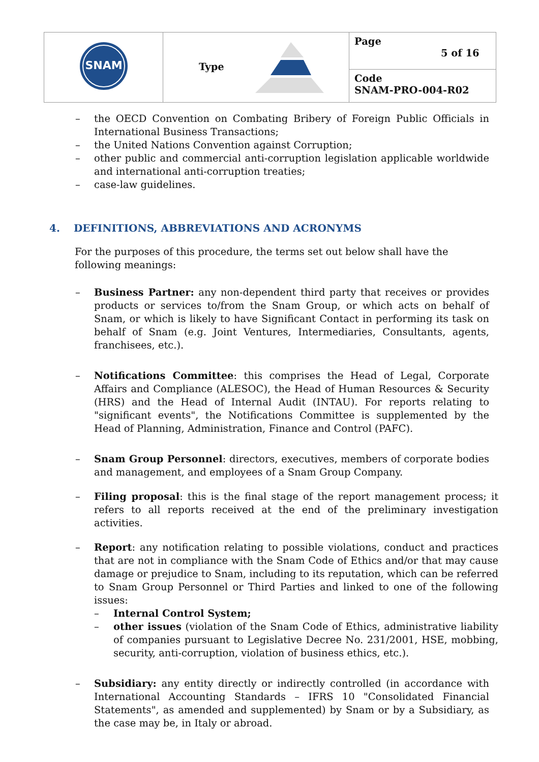| SNAM | Type | Page 5 of 16 |
| | | Code SNAM-PRO-004-R02 |
– the OECD Convention on Combating Bribery of Foreign Public Officials in International Business Transactions;
– the United Nations Convention against Corruption;
– other public and commercial anti-corruption legislation applicable worldwide and international anti-corruption treaties;
– case-law guidelines.
4. DEFINITIONS, ABBREVIATIONS AND ACRONYMS
For the purposes of this procedure, the terms set out below shall have the following meanings:
– Business Partner: any non-dependent third party that receives or provides products or services to/from the Snam Group, or which acts on behalf of Snam, or which is likely to have Significant Contact in performing its task on behalf of Snam (e.g. Joint Ventures, Intermediaries, Consultants, agents, franchisees, etc.).
– Notifications Committee: this comprises the Head of Legal, Corporate Affairs and Compliance (ALESOC), the Head of Human Resources & Security (HRS) and the Head of Internal Audit (INTAU). For reports relating to "significant events", the Notifications Committee is supplemented by the Head of Planning, Administration, Finance and Control (PAFC).
– Snam Group Personnel: directors, executives, members of corporate bodies and management, and employees of a Snam Group Company.
– Filing proposal: this is the final stage of the report management process; it refers to all reports received at the end of the preliminary investigation activities.
– Report: any notification relating to possible violations, conduct and practices that are not in compliance with the Snam Code of Ethics and/or that may cause damage or prejudice to Snam, including to its reputation, which can be referred to Snam Group Personnel or Third Parties and linked to one of the following issues:
– Internal Control System;
– other issues (violation of the Snam Code of Ethics, administrative liability of companies pursuant to Legislative Decree No. 231/2001, HSE, mobbing, security, anti-corruption, violation of business ethics, etc.).
– Subsidiary: any entity directly or indirectly controlled (in accordance with International Accounting Standards – IFRS 10 "Consolidated Financial Statements", as amended and supplemented) by Snam or by a Subsidiary, as the case may be, in Italy or abroad.